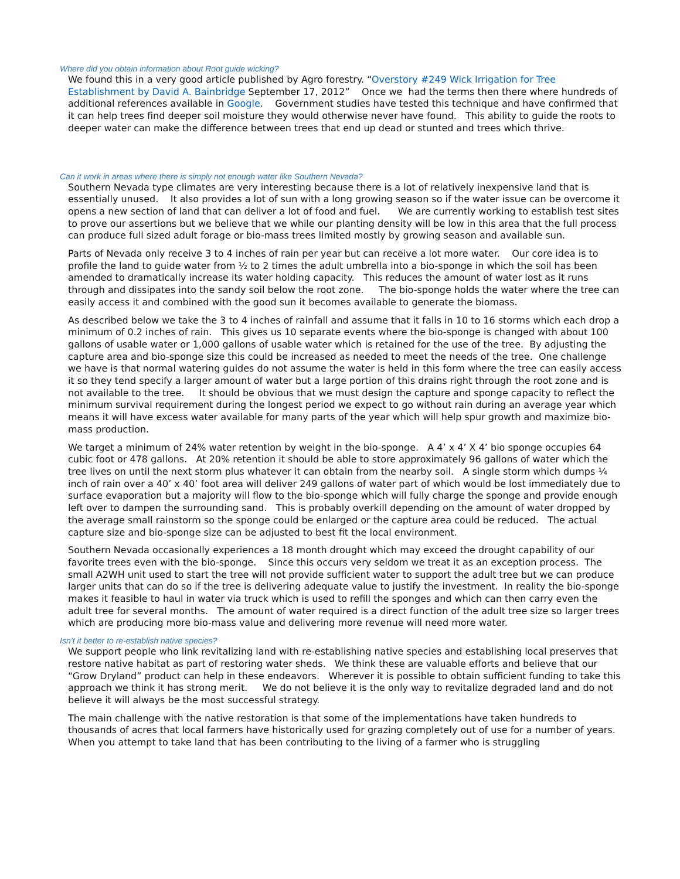Where did you obtain information about Root guide wicking?
We found this in a very good article published by Agro forestry. “Overstory #249 Wick Irrigation for Tree Establishment by David A. Bainbridge September 17, 2012” Once we had the terms then there where hundreds of additional references available in Google. Government studies have tested this technique and have confirmed that it can help trees find deeper soil moisture they would otherwise never have found. This ability to guide the roots to deeper water can make the difference between trees that end up dead or stunted and trees which thrive.
Can it work in areas where there is simply not enough water like Southern Nevada?
Southern Nevada type climates are very interesting because there is a lot of relatively inexpensive land that is essentially unused. It also provides a lot of sun with a long growing season so if the water issue can be overcome it opens a new section of land that can deliver a lot of food and fuel. We are currently working to establish test sites to prove our assertions but we believe that we while our planting density will be low in this area that the full process can produce full sized adult forage or bio-mass trees limited mostly by growing season and available sun.
Parts of Nevada only receive 3 to 4 inches of rain per year but can receive a lot more water. Our core idea is to profile the land to guide water from ½ to 2 times the adult umbrella into a bio-sponge in which the soil has been amended to dramatically increase its water holding capacity. This reduces the amount of water lost as it runs through and dissipates into the sandy soil below the root zone. The bio-sponge holds the water where the tree can easily access it and combined with the good sun it becomes available to generate the biomass.
As described below we take the 3 to 4 inches of rainfall and assume that it falls in 10 to 16 storms which each drop a minimum of 0.2 inches of rain. This gives us 10 separate events where the bio-sponge is changed with about 100 gallons of usable water or 1,000 gallons of usable water which is retained for the use of the tree. By adjusting the capture area and bio-sponge size this could be increased as needed to meet the needs of the tree. One challenge we have is that normal watering guides do not assume the water is held in this form where the tree can easily access it so they tend specify a larger amount of water but a large portion of this drains right through the root zone and is not available to the tree. It should be obvious that we must design the capture and sponge capacity to reflect the minimum survival requirement during the longest period we expect to go without rain during an average year which means it will have excess water available for many parts of the year which will help spur growth and maximize bio-mass production.
We target a minimum of 24% water retention by weight in the bio-sponge. A 4’ x 4’ X 4’ bio sponge occupies 64 cubic foot or 478 gallons. At 20% retention it should be able to store approximately 96 gallons of water which the tree lives on until the next storm plus whatever it can obtain from the nearby soil. A single storm which dumps ¼ inch of rain over a 40’ x 40’ foot area will deliver 249 gallons of water part of which would be lost immediately due to surface evaporation but a majority will flow to the bio-sponge which will fully charge the sponge and provide enough left over to dampen the surrounding sand. This is probably overkill depending on the amount of water dropped by the average small rainstorm so the sponge could be enlarged or the capture area could be reduced. The actual capture size and bio-sponge size can be adjusted to best fit the local environment.
Southern Nevada occasionally experiences a 18 month drought which may exceed the drought capability of our favorite trees even with the bio-sponge. Since this occurs very seldom we treat it as an exception process. The small A2WH unit used to start the tree will not provide sufficient water to support the adult tree but we can produce larger units that can do so if the tree is delivering adequate value to justify the investment. In reality the bio-sponge makes it feasible to haul in water via truck which is used to refill the sponges and which can then carry even the adult tree for several months. The amount of water required is a direct function of the adult tree size so larger trees which are producing more bio-mass value and delivering more revenue will need more water.
Isn’t it better to re-establish native species?
We support people who link revitalizing land with re-establishing native species and establishing local preserves that restore native habitat as part of restoring water sheds. We think these are valuable efforts and believe that our “Grow Dryland” product can help in these endeavors. Wherever it is possible to obtain sufficient funding to take this approach we think it has strong merit. We do not believe it is the only way to revitalize degraded land and do not believe it will always be the most successful strategy.
The main challenge with the native restoration is that some of the implementations have taken hundreds to thousands of acres that local farmers have historically used for grazing completely out of use for a number of years. When you attempt to take land that has been contributing to the living of a farmer who is struggling